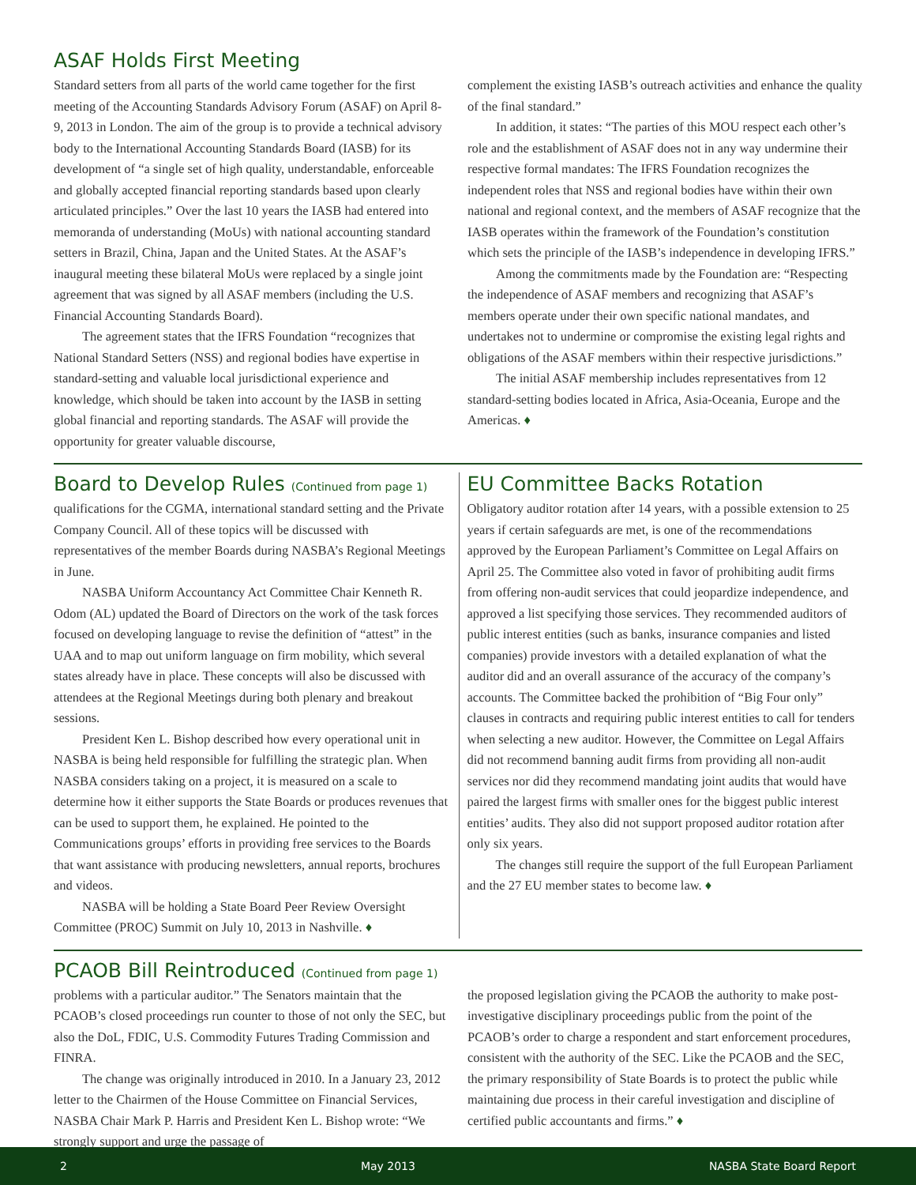ASAF Holds First Meeting
Standard setters from all parts of the world came together for the first meeting of the Accounting Standards Advisory Forum (ASAF) on April 8-9, 2013 in London. The aim of the group is to provide a technical advisory body to the International Accounting Standards Board (IASB) for its development of “a single set of high quality, understandable, enforceable and globally accepted financial reporting standards based upon clearly articulated principles.” Over the last 10 years the IASB had entered into memoranda of understanding (MoUs) with national accounting standard setters in Brazil, China, Japan and the United States. At the ASAF’s inaugural meeting these bilateral MoUs were replaced by a single joint agreement that was signed by all ASAF members (including the U.S. Financial Accounting Standards Board).
The agreement states that the IFRS Foundation “recognizes that National Standard Setters (NSS) and regional bodies have expertise in standard-setting and valuable local jurisdictional experience and knowledge, which should be taken into account by the IASB in setting global financial and reporting standards. The ASAF will provide the opportunity for greater valuable discourse,
complement the existing IASB’s outreach activities and enhance the quality of the final standard.”
In addition, it states: “The parties of this MOU respect each other’s role and the establishment of ASAF does not in any way undermine their respective formal mandates: The IFRS Foundation recognizes the independent roles that NSS and regional bodies have within their own national and regional context, and the members of ASAF recognize that the IASB operates within the framework of the Foundation’s constitution which sets the principle of the IASB’s independence in developing IFRS.”
Among the commitments made by the Foundation are: “Respecting the independence of ASAF members and recognizing that ASAF’s members operate under their own specific national mandates, and undertakes not to undermine or compromise the existing legal rights and obligations of the ASAF members within their respective jurisdictions.”
The initial ASAF membership includes representatives from 12 standard-setting bodies located in Africa, Asia-Oceania, Europe and the Americas. ♦
Board to Develop Rules (Continued from page 1)
qualifications for the CGMA, international standard setting and the Private Company Council. All of these topics will be discussed with representatives of the member Boards during NASBA’s Regional Meetings in June.
NASBA Uniform Accountancy Act Committee Chair Kenneth R. Odom (AL) updated the Board of Directors on the work of the task forces focused on developing language to revise the definition of “attest” in the UAA and to map out uniform language on firm mobility, which several states already have in place. These concepts will also be discussed with attendees at the Regional Meetings during both plenary and breakout sessions.
President Ken L. Bishop described how every operational unit in NASBA is being held responsible for fulfilling the strategic plan. When NASBA considers taking on a project, it is measured on a scale to determine how it either supports the State Boards or produces revenues that can be used to support them, he explained. He pointed to the Communications groups’ efforts in providing free services to the Boards that want assistance with producing newsletters, annual reports, brochures and videos.
NASBA will be holding a State Board Peer Review Oversight Committee (PROC) Summit on July 10, 2013 in Nashville. ♦
EU Committee Backs Rotation
Obligatory auditor rotation after 14 years, with a possible extension to 25 years if certain safeguards are met, is one of the recommendations approved by the European Parliament’s Committee on Legal Affairs on April 25. The Committee also voted in favor of prohibiting audit firms from offering non-audit services that could jeopardize independence, and approved a list specifying those services. They recommended auditors of public interest entities (such as banks, insurance companies and listed companies) provide investors with a detailed explanation of what the auditor did and an overall assurance of the accuracy of the company’s accounts. The Committee backed the prohibition of “Big Four only” clauses in contracts and requiring public interest entities to call for tenders when selecting a new auditor. However, the Committee on Legal Affairs did not recommend banning audit firms from providing all non-audit services nor did they recommend mandating joint audits that would have paired the largest firms with smaller ones for the biggest public interest entities’ audits. They also did not support proposed auditor rotation after only six years.
The changes still require the support of the full European Parliament and the 27 EU member states to become law. ♦
PCAOB Bill Reintroduced (Continued from page 1)
problems with a particular auditor.” The Senators maintain that the PCAOB’s closed proceedings run counter to those of not only the SEC, but also the DoL, FDIC, U.S. Commodity Futures Trading Commission and FINRA.
The change was originally introduced in 2010. In a January 23, 2012 letter to the Chairmen of the House Committee on Financial Services, NASBA Chair Mark P. Harris and President Ken L. Bishop wrote: “We strongly support and urge the passage of
the proposed legislation giving the PCAOB the authority to make post-investigative disciplinary proceedings public from the point of the PCAOB’s order to charge a respondent and start enforcement procedures, consistent with the authority of the SEC. Like the PCAOB and the SEC, the primary responsibility of State Boards is to protect the public while maintaining due process in their careful investigation and discipline of certified public accountants and firms.” ♦
2 May 2013 NASBA State Board Report